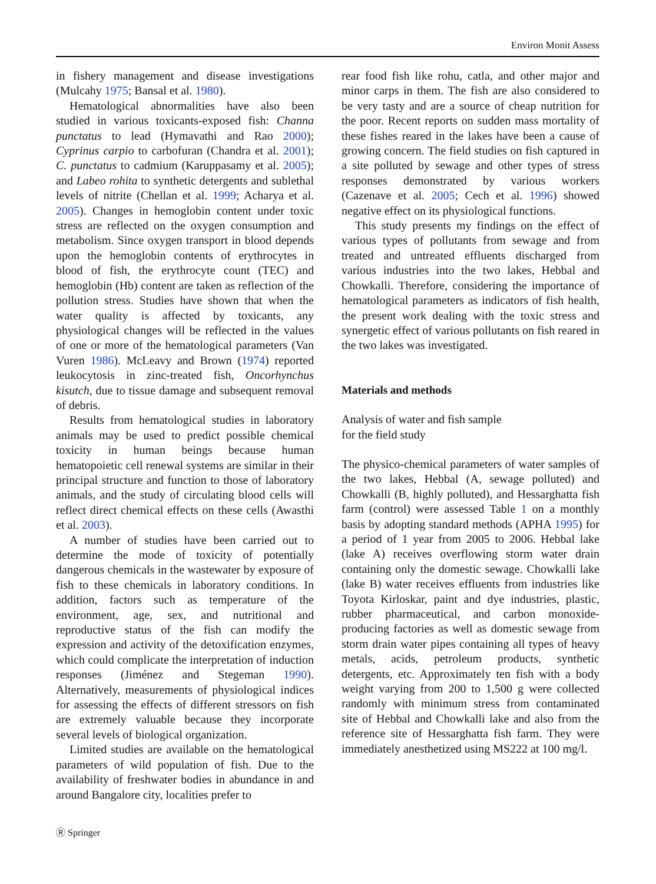Environ Monit Assess
in fishery management and disease investigations (Mulcahy 1975; Bansal et al. 1980).
Hematological abnormalities have also been studied in various toxicants-exposed fish: Channa punctatus to lead (Hymavathi and Rao 2000); Cyprinus carpio to carbofuran (Chandra et al. 2001); C. punctatus to cadmium (Karuppasamy et al. 2005); and Labeo rohita to synthetic detergents and sublethal levels of nitrite (Chellan et al. 1999; Acharya et al. 2005). Changes in hemoglobin content under toxic stress are reflected on the oxygen consumption and metabolism. Since oxygen transport in blood depends upon the hemoglobin contents of erythrocytes in blood of fish, the erythrocyte count (TEC) and hemoglobin (Hb) content are taken as reflection of the pollution stress. Studies have shown that when the water quality is affected by toxicants, any physiological changes will be reflected in the values of one or more of the hematological parameters (Van Vuren 1986). McLeavy and Brown (1974) reported leukocytosis in zinc-treated fish, Oncorhynchus kisutch, due to tissue damage and subsequent removal of debris.
Results from hematological studies in laboratory animals may be used to predict possible chemical toxicity in human beings because human hematopoietic cell renewal systems are similar in their principal structure and function to those of laboratory animals, and the study of circulating blood cells will reflect direct chemical effects on these cells (Awasthi et al. 2003).
A number of studies have been carried out to determine the mode of toxicity of potentially dangerous chemicals in the wastewater by exposure of fish to these chemicals in laboratory conditions. In addition, factors such as temperature of the environment, age, sex, and nutritional and reproductive status of the fish can modify the expression and activity of the detoxification enzymes, which could complicate the interpretation of induction responses (Jiménez and Stegeman 1990). Alternatively, measurements of physiological indices for assessing the effects of different stressors on fish are extremely valuable because they incorporate several levels of biological organization.
Limited studies are available on the hematological parameters of wild population of fish. Due to the availability of freshwater bodies in abundance in and around Bangalore city, localities prefer to
rear food fish like rohu, catla, and other major and minor carps in them. The fish are also considered to be very tasty and are a source of cheap nutrition for the poor. Recent reports on sudden mass mortality of these fishes reared in the lakes have been a cause of growing concern. The field studies on fish captured in a site polluted by sewage and other types of stress responses demonstrated by various workers (Cazenave et al. 2005; Cech et al. 1996) showed negative effect on its physiological functions.
This study presents my findings on the effect of various types of pollutants from sewage and from treated and untreated effluents discharged from various industries into the two lakes, Hebbal and Chowkalli. Therefore, considering the importance of hematological parameters as indicators of fish health, the present work dealing with the toxic stress and synergetic effect of various pollutants on fish reared in the two lakes was investigated.
Materials and methods
Analysis of water and fish sample
for the field study
The physico-chemical parameters of water samples of the two lakes, Hebbal (A, sewage polluted) and Chowkalli (B, highly polluted), and Hessarghatta fish farm (control) were assessed Table 1 on a monthly basis by adopting standard methods (APHA 1995) for a period of 1 year from 2005 to 2006. Hebbal lake (lake A) receives overflowing storm water drain containing only the domestic sewage. Chowkalli lake (lake B) water receives effluents from industries like Toyota Kirloskar, paint and dye industries, plastic, rubber pharmaceutical, and carbon monoxide-producing factories as well as domestic sewage from storm drain water pipes containing all types of heavy metals, acids, petroleum products, synthetic detergents, etc. Approximately ten fish with a body weight varying from 200 to 1,500 g were collected randomly with minimum stress from contaminated site of Hebbal and Chowkalli lake and also from the reference site of Hessarghatta fish farm. They were immediately anesthetized using MS222 at 100 mg/l.
Ⓡ Springer